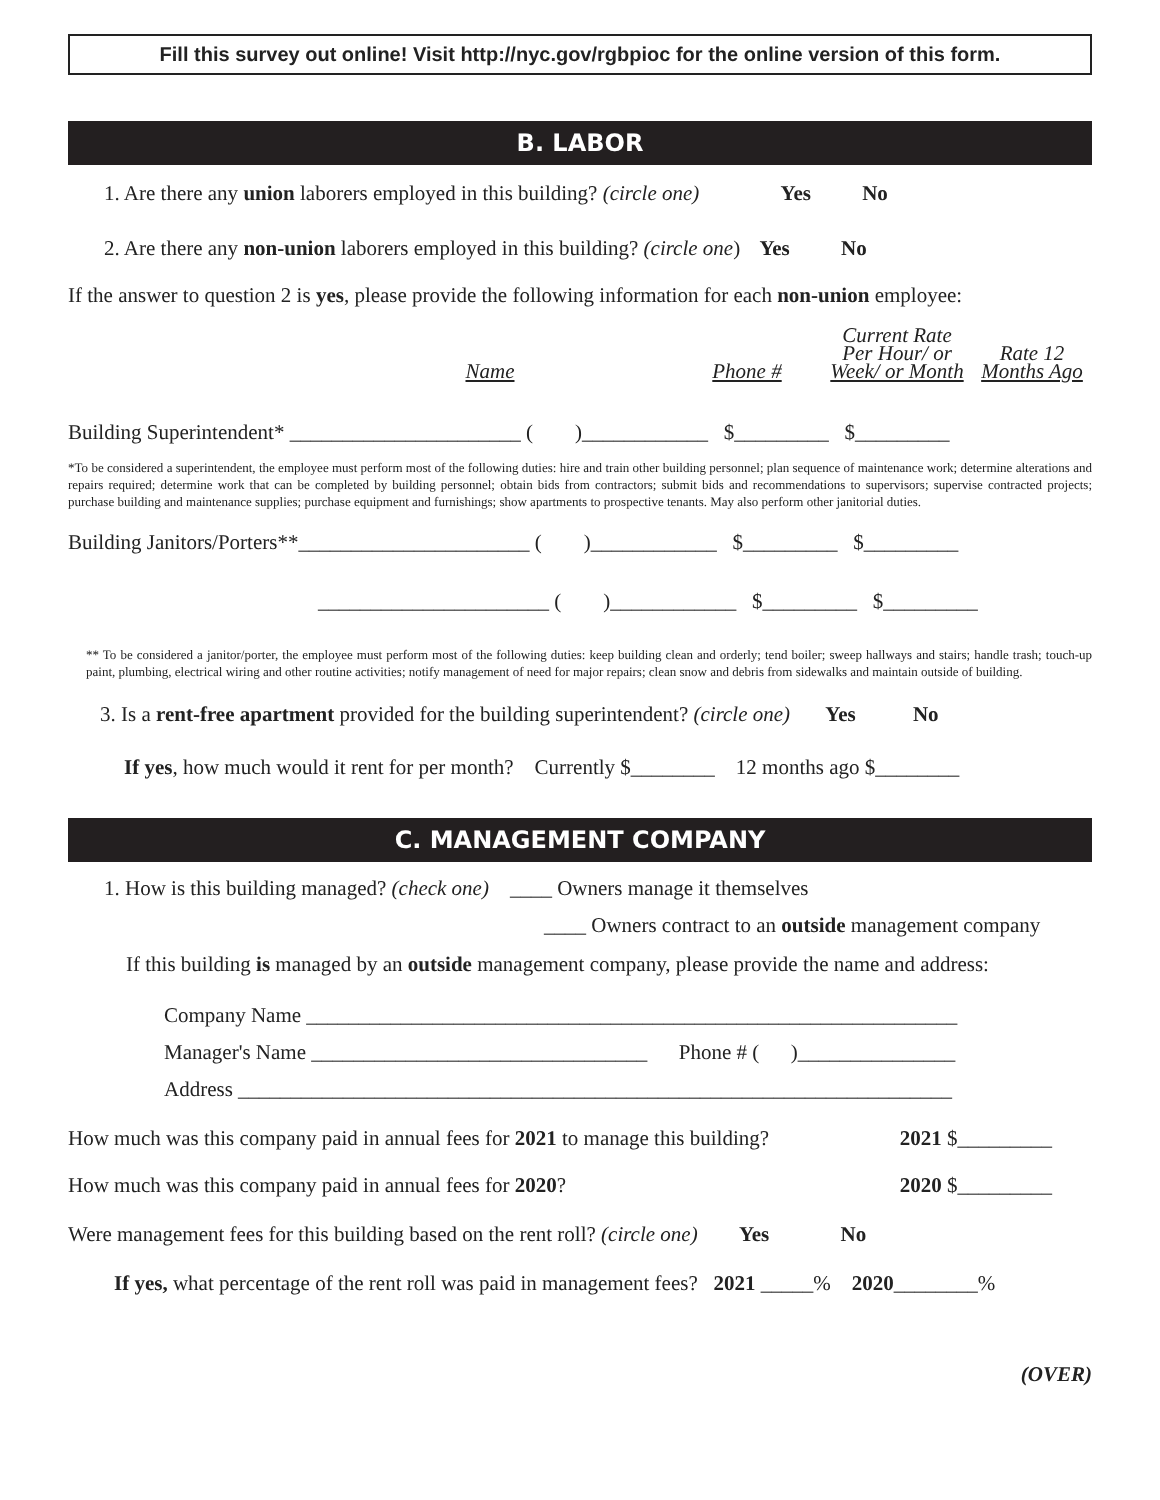Fill this survey out online! Visit http://nyc.gov/rgbpioc for the online version of this form.
B. LABOR
1. Are there any union laborers employed in this building? (circle one) Yes No
2. Are there any non-union laborers employed in this building? (circle one) Yes No
If the answer to question 2 is yes, please provide the following information for each non-union employee:
| | Name | Phone # | Current Rate Per Hour/ or Week/ or Month | Rate 12 Months Ago |
Building Superintendent* ______________________ ( )____________ $_________ $_________
*To be considered a superintendent, the employee must perform most of the following duties: hire and train other building personnel; plan sequence of maintenance work; determine alterations and repairs required; determine work that can be completed by building personnel; obtain bids from contractors; submit bids and recommendations to supervisors; supervise contracted projects; purchase building and maintenance supplies; purchase equipment and furnishings; show apartments to prospective tenants. May also perform other janitorial duties.
Building Janitors/Porters**______________________ ( )____________ $_________ $_________
______________________ ( )____________ $_________ $_________
** To be considered a janitor/porter, the employee must perform most of the following duties: keep building clean and orderly; tend boiler; sweep hallways and stairs; handle trash; touch-up paint, plumbing, electrical wiring and other routine activities; notify management of need for major repairs; clean snow and debris from sidewalks and maintain outside of building.
3. Is a rent-free apartment provided for the building superintendent? (circle one) Yes No
If yes, how much would it rent for per month? Currently $________ 12 months ago $________
C. MANAGEMENT COMPANY
1. How is this building managed? (check one) ____ Owners manage it themselves
____ Owners contract to an outside management company
If this building is managed by an outside management company, please provide the name and address:
Company Name ______________________________________________________________
Manager's Name ________________________________ Phone # ( )_______________
Address ____________________________________________________________________
How much was this company paid in annual fees for 2021 to manage this building? 2021 $_________
How much was this company paid in annual fees for 2020? 2020 $_________
Were management fees for this building based on the rent roll? (circle one) Yes No
If yes, what percentage of the rent roll was paid in management fees? 2021 _____% 2020________%
(OVER)